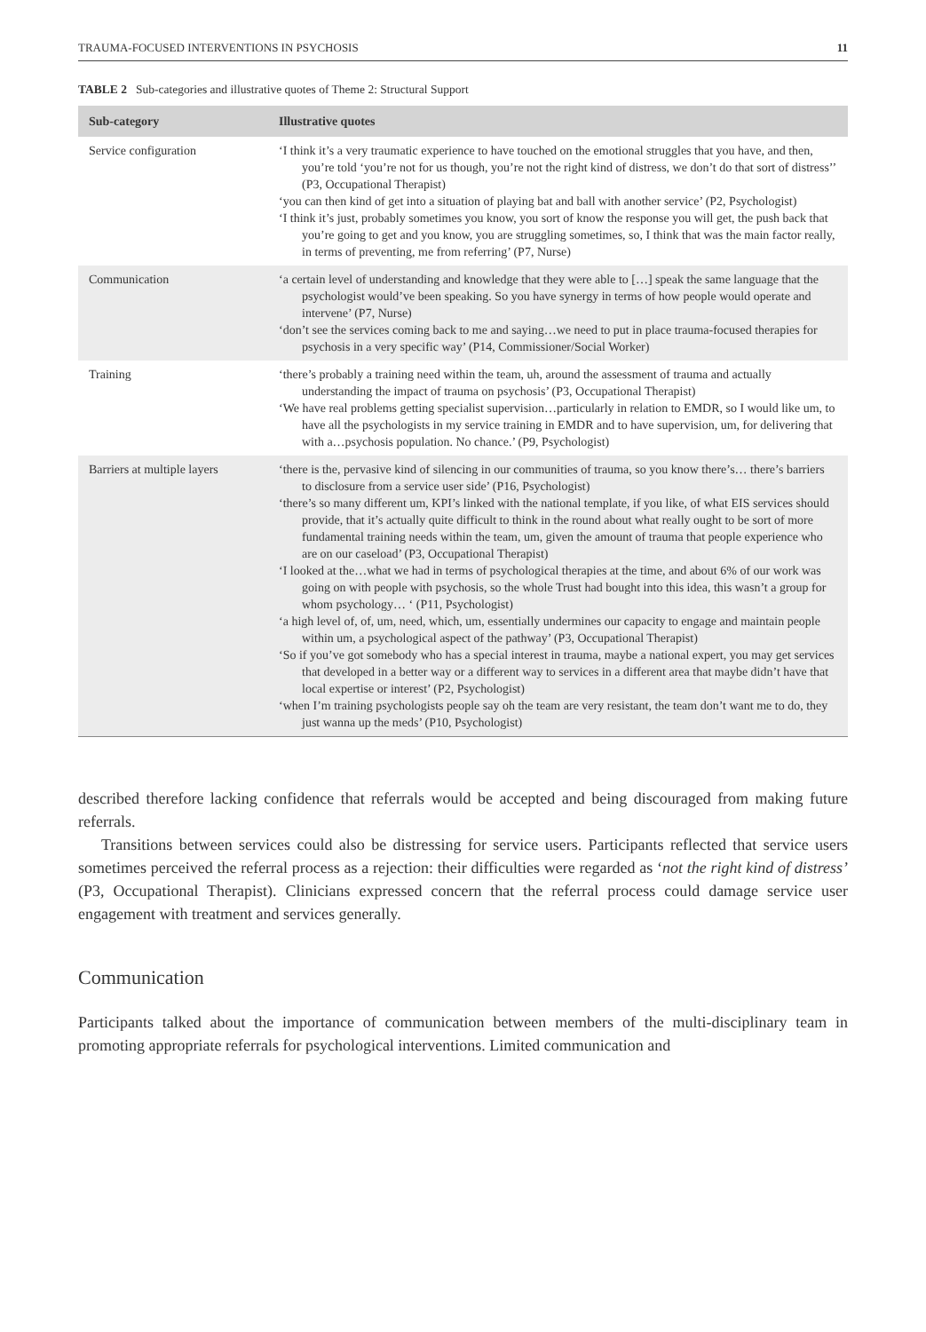TRAUMA-FOCUSED INTERVENTIONS IN PSYCHOSIS 11
TABLE 2 Sub-categories and illustrative quotes of Theme 2: Structural Support
| Sub-category | Illustrative quotes |
| --- | --- |
| Service configuration | ‘I think it’s a very traumatic experience to have touched on the emotional struggles that you have, and then, you’re told ‘you’re not for us though, you’re not the right kind of distress, we don’t do that sort of distress’’ (P3, Occupational Therapist) ‘you can then kind of get into a situation of playing bat and ball with another service’ (P2, Psychologist) ‘I think it’s just, probably sometimes you know, you sort of know the response you will get, the push back that you’re going to get and you know, you are struggling sometimes, so, I think that was the main factor really, in terms of preventing, me from referring’ (P7, Nurse) |
| Communication | ‘a certain level of understanding and knowledge that they were able to […] speak the same language that the psychologist would’ve been speaking. So you have synergy in terms of how people would operate and intervene’ (P7, Nurse) ‘don’t see the services coming back to me and saying…we need to put in place trauma-focused therapies for psychosis in a very specific way’ (P14, Commissioner/Social Worker) |
| Training | ‘there’s probably a training need within the team, uh, around the assessment of trauma and actually understanding the impact of trauma on psychosis’ (P3, Occupational Therapist) ‘We have real problems getting specialist supervision…particularly in relation to EMDR, so I would like um, to have all the psychologists in my service training in EMDR and to have supervision, um, for delivering that with a…psychosis population. No chance.’ (P9, Psychologist) |
| Barriers at multiple layers | ‘there is the, pervasive kind of silencing in our communities of trauma, so you know there’s… there’s barriers to disclosure from a service user side’ (P16, Psychologist) ‘there’s so many different um, KPI’s linked with the national template, if you like, of what EIS services should provide, that it’s actually quite difficult to think in the round about what really ought to be sort of more fundamental training needs within the team, um, given the amount of trauma that people experience who are on our caseload’ (P3, Occupational Therapist) ‘I looked at the…what we had in terms of psychological therapies at the time, and about 6% of our work was going on with people with psychosis, so the whole Trust had bought into this idea, this wasn’t a group for whom psychology… ‘ (P11, Psychologist) ‘a high level of, of, um, need, which, um, essentially undermines our capacity to engage and maintain people within um, a psychological aspect of the pathway’ (P3, Occupational Therapist) ‘So if you’ve got somebody who has a special interest in trauma, maybe a national expert, you may get services that developed in a better way or a different way to services in a different area that maybe didn’t have that local expertise or interest’ (P2, Psychologist) ‘when I’m training psychologists people say oh the team are very resistant, the team don’t want me to do, they just wanna up the meds’ (P10, Psychologist) |
described therefore lacking confidence that referrals would be accepted and being discouraged from making future referrals.
Transitions between services could also be distressing for service users. Participants reflected that service users sometimes perceived the referral process as a rejection: their difficulties were regarded as ‘not the right kind of distress’ (P3, Occupational Therapist). Clinicians expressed concern that the referral process could damage service user engagement with treatment and services generally.
Communication
Participants talked about the importance of communication between members of the multi-disciplinary team in promoting appropriate referrals for psychological interventions. Limited communication and